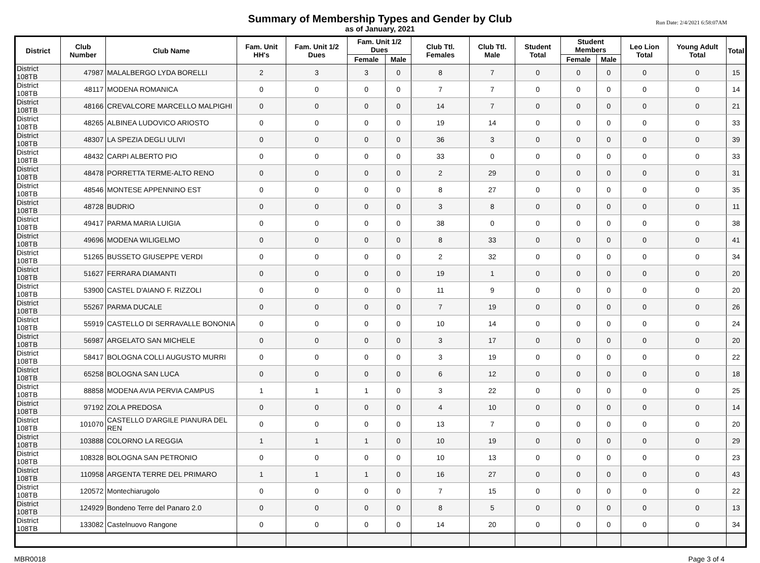Summary of Membership Types and Gender by Club
as of January, 2021
Run Date: 2/4/2021 6:58:07AM
| District | Club Number | Club Name | Fam. Unit HH's | Fam. Unit 1/2 Dues | Fam. Unit 1/2 Dues | | Club Ttl. Females | Club Ttl. Male | Student Total | Student Members | | Leo Lion Total | Young Adult Total | Total |
| --- | --- | --- | --- | --- | --- | --- | --- | --- | --- | --- | --- | --- | --- | --- |
| | | | | | Female | Male | | | | Female | Male | | | |
| District 108TB | 47987 | MALALBERGO LYDA BORELLI | 2 | 3 | 3 | 0 | 8 | 7 | 0 | 0 | 0 | 0 | 0 | 15 |
| District 108TB | 48117 | MODENA ROMANICA | 0 | 0 | 0 | 0 | 7 | 7 | 0 | 0 | 0 | 0 | 0 | 14 |
| District 108TB | 48166 | CREVALCORE MARCELLO MALPIGHI | 0 | 0 | 0 | 0 | 14 | 7 | 0 | 0 | 0 | 0 | 0 | 21 |
| District 108TB | 48265 | ALBINEA LUDOVICO ARIOSTO | 0 | 0 | 0 | 0 | 19 | 14 | 0 | 0 | 0 | 0 | 0 | 33 |
| District 108TB | 48307 | LA SPEZIA DEGLI ULIVI | 0 | 0 | 0 | 0 | 36 | 3 | 0 | 0 | 0 | 0 | 0 | 39 |
| District 108TB | 48432 | CARPI ALBERTO PIO | 0 | 0 | 0 | 0 | 33 | 0 | 0 | 0 | 0 | 0 | 0 | 33 |
| District 108TB | 48478 | PORRETTA TERME-ALTO RENO | 0 | 0 | 0 | 0 | 2 | 29 | 0 | 0 | 0 | 0 | 0 | 31 |
| District 108TB | 48546 | MONTESE APPENNINO EST | 0 | 0 | 0 | 0 | 8 | 27 | 0 | 0 | 0 | 0 | 0 | 35 |
| District 108TB | 48728 | BUDRIO | 0 | 0 | 0 | 0 | 3 | 8 | 0 | 0 | 0 | 0 | 0 | 11 |
| District 108TB | 49417 | PARMA MARIA LUIGIA | 0 | 0 | 0 | 0 | 38 | 0 | 0 | 0 | 0 | 0 | 0 | 38 |
| District 108TB | 49696 | MODENA WILIGELMO | 0 | 0 | 0 | 0 | 8 | 33 | 0 | 0 | 0 | 0 | 0 | 41 |
| District 108TB | 51265 | BUSSETO GIUSEPPE VERDI | 0 | 0 | 0 | 0 | 2 | 32 | 0 | 0 | 0 | 0 | 0 | 34 |
| District 108TB | 51627 | FERRARA DIAMANTI | 0 | 0 | 0 | 0 | 19 | 1 | 0 | 0 | 0 | 0 | 0 | 20 |
| District 108TB | 53900 | CASTEL D'AIANO F. RIZZOLI | 0 | 0 | 0 | 0 | 11 | 9 | 0 | 0 | 0 | 0 | 0 | 20 |
| District 108TB | 55267 | PARMA DUCALE | 0 | 0 | 0 | 0 | 7 | 19 | 0 | 0 | 0 | 0 | 0 | 26 |
| District 108TB | 55919 | CASTELLO DI SERRAVALLE BONONIA | 0 | 0 | 0 | 0 | 10 | 14 | 0 | 0 | 0 | 0 | 0 | 24 |
| District 108TB | 56987 | ARGELATO SAN MICHELE | 0 | 0 | 0 | 0 | 3 | 17 | 0 | 0 | 0 | 0 | 0 | 20 |
| District 108TB | 58417 | BOLOGNA COLLI AUGUSTO MURRI | 0 | 0 | 0 | 0 | 3 | 19 | 0 | 0 | 0 | 0 | 0 | 22 |
| District 108TB | 65258 | BOLOGNA SAN LUCA | 0 | 0 | 0 | 0 | 6 | 12 | 0 | 0 | 0 | 0 | 0 | 18 |
| District 108TB | 88858 | MODENA AVIA PERVIA CAMPUS | 1 | 1 | 1 | 0 | 3 | 22 | 0 | 0 | 0 | 0 | 0 | 25 |
| District 108TB | 97192 | ZOLA PREDOSA | 0 | 0 | 0 | 0 | 4 | 10 | 0 | 0 | 0 | 0 | 0 | 14 |
| District 108TB | 101070 | CASTELLO D'ARGILE PIANURA DEL REN | 0 | 0 | 0 | 0 | 13 | 7 | 0 | 0 | 0 | 0 | 0 | 20 |
| District 108TB | 103888 | COLORNO LA REGGIA | 1 | 1 | 1 | 0 | 10 | 19 | 0 | 0 | 0 | 0 | 0 | 29 |
| District 108TB | 108328 | BOLOGNA SAN PETRONIO | 0 | 0 | 0 | 0 | 10 | 13 | 0 | 0 | 0 | 0 | 0 | 23 |
| District 108TB | 110958 | ARGENTA TERRE DEL PRIMARO | 1 | 1 | 1 | 0 | 16 | 27 | 0 | 0 | 0 | 0 | 0 | 43 |
| District 108TB | 120572 | Montechiarugolo | 0 | 0 | 0 | 0 | 7 | 15 | 0 | 0 | 0 | 0 | 0 | 22 |
| District 108TB | 124929 | Bondeno Terre del Panaro 2.0 | 0 | 0 | 0 | 0 | 8 | 5 | 0 | 0 | 0 | 0 | 0 | 13 |
| District 108TB | 133082 | Castelnuovo Rangone | 0 | 0 | 0 | 0 | 14 | 20 | 0 | 0 | 0 | 0 | 0 | 34 |
MBR0018 Page 3 of 4